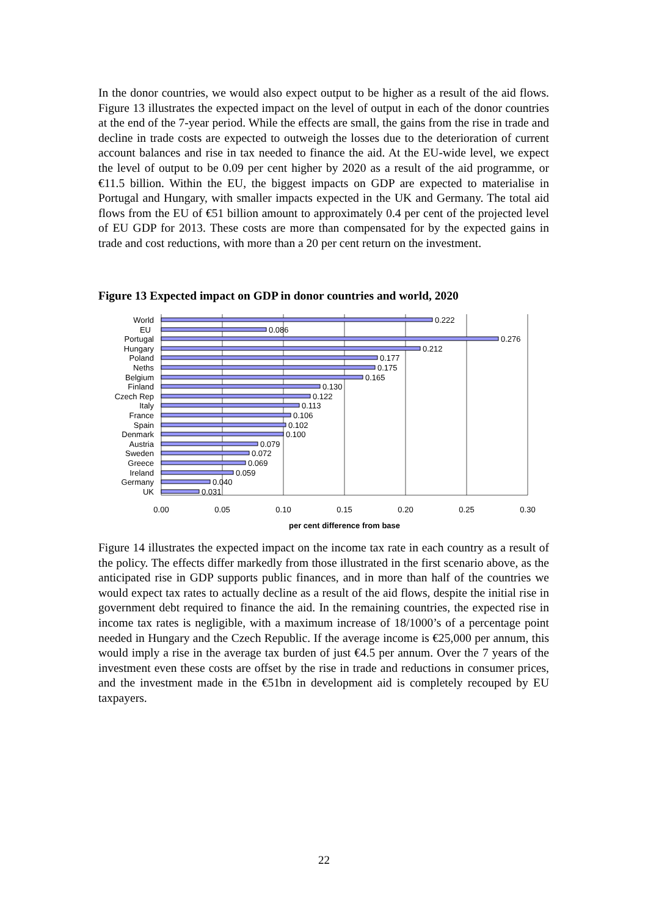In the donor countries, we would also expect output to be higher as a result of the aid flows. Figure 13 illustrates the expected impact on the level of output in each of the donor countries at the end of the 7-year period. While the effects are small, the gains from the rise in trade and decline in trade costs are expected to outweigh the losses due to the deterioration of current account balances and rise in tax needed to finance the aid. At the EU-wide level, we expect the level of output to be 0.09 per cent higher by 2020 as a result of the aid programme, or €11.5 billion. Within the EU, the biggest impacts on GDP are expected to materialise in Portugal and Hungary, with smaller impacts expected in the UK and Germany. The total aid flows from the EU of €51 billion amount to approximately 0.4 per cent of the projected level of EU GDP for 2013. These costs are more than compensated for by the expected gains in trade and cost reductions, with more than a 20 per cent return on the investment.
Figure 13 Expected impact on GDP in donor countries and world, 2020
World
EU
Portugal
Hungary
Poland
Neths
Belgium
Finland
Czech Rep
Italy
France
Spain
Denmark
Austria
Sweden
Greece
Ireland
Germany
UK
0.222
0.086
0.276
0.212
0.177
0.175
0.165
0.130
0.122
0.113
0.106
0.102
0.100
0.079
0.072
0.069
0.059
0.040
0.031
0.00
0.05
0.10
0.15
0.20
0.25
0.30
per cent difference from base
Figure 14 illustrates the expected impact on the income tax rate in each country as a result of the policy. The effects differ markedly from those illustrated in the first scenario above, as the anticipated rise in GDP supports public finances, and in more than half of the countries we would expect tax rates to actually decline as a result of the aid flows, despite the initial rise in government debt required to finance the aid. In the remaining countries, the expected rise in income tax rates is negligible, with a maximum increase of 18/1000’s of a percentage point needed in Hungary and the Czech Republic. If the average income is €25,000 per annum, this would imply a rise in the average tax burden of just €4.5 per annum. Over the 7 years of the investment even these costs are offset by the rise in trade and reductions in consumer prices, and the investment made in the €51bn in development aid is completely recouped by EU taxpayers.
22